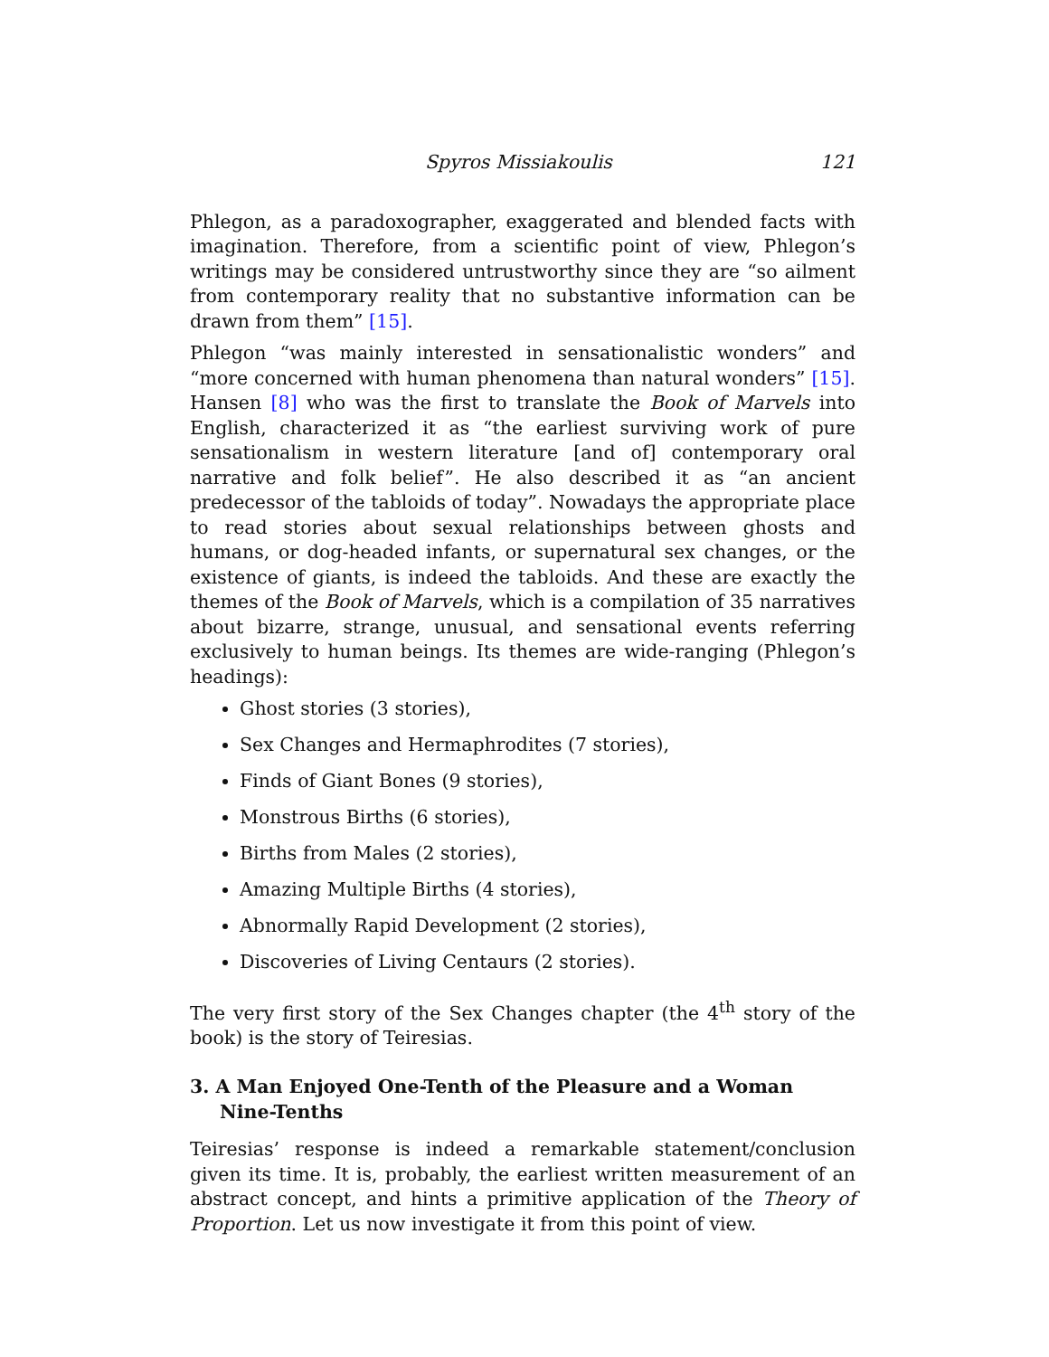Spyros Missiakoulis 121
Phlegon, as a paradoxographer, exaggerated and blended facts with imagination. Therefore, from a scientific point of view, Phlegon’s writings may be considered untrustworthy since they are “so ailment from contemporary reality that no substantive information can be drawn from them” [15].
Phlegon “was mainly interested in sensationalistic wonders” and “more concerned with human phenomena than natural wonders” [15]. Hansen [8] who was the first to translate the Book of Marvels into English, characterized it as “the earliest surviving work of pure sensationalism in western literature [and of] contemporary oral narrative and folk belief”. He also described it as “an ancient predecessor of the tabloids of today”. Nowadays the appropriate place to read stories about sexual relationships between ghosts and humans, or dog-headed infants, or supernatural sex changes, or the existence of giants, is indeed the tabloids. And these are exactly the themes of the Book of Marvels, which is a compilation of 35 narratives about bizarre, strange, unusual, and sensational events referring exclusively to human beings. Its themes are wide-ranging (Phlegon’s headings):
Ghost stories (3 stories),
Sex Changes and Hermaphrodites (7 stories),
Finds of Giant Bones (9 stories),
Monstrous Births (6 stories),
Births from Males (2 stories),
Amazing Multiple Births (4 stories),
Abnormally Rapid Development (2 stories),
Discoveries of Living Centaurs (2 stories).
The very first story of the Sex Changes chapter (the 4<sup>th</sup> story of the book) is the story of Teiresias.
3. A Man Enjoyed One-Tenth of the Pleasure and a Woman Nine-Tenths
Teiresias’ response is indeed a remarkable statement/conclusion given its time. It is, probably, the earliest written measurement of an abstract concept, and hints a primitive application of the Theory of Proportion. Let us now investigate it from this point of view.